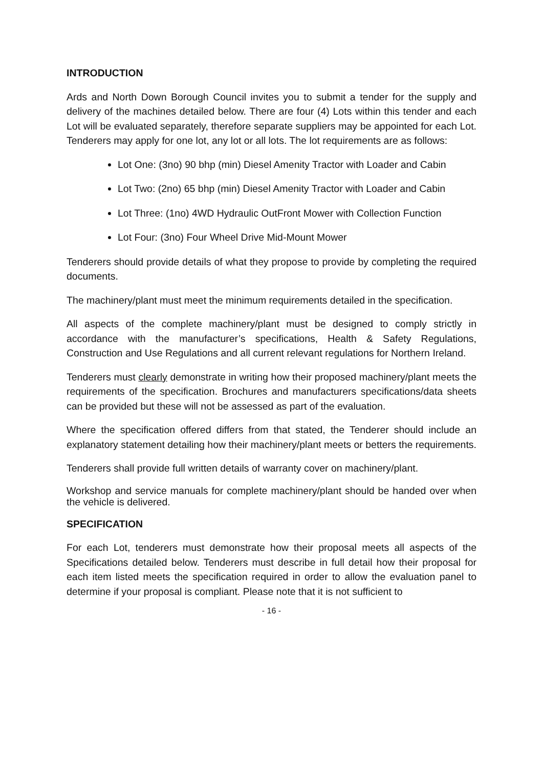INTRODUCTION
Ards and North Down Borough Council invites you to submit a tender for the supply and delivery of the machines detailed below. There are four (4) Lots within this tender and each Lot will be evaluated separately, therefore separate suppliers may be appointed for each Lot. Tenderers may apply for one lot, any lot or all lots. The lot requirements are as follows:
Lot One: (3no) 90 bhp (min) Diesel Amenity Tractor with Loader and Cabin
Lot Two: (2no) 65 bhp (min) Diesel Amenity Tractor with Loader and Cabin
Lot Three: (1no) 4WD Hydraulic OutFront Mower with Collection Function
Lot Four: (3no) Four Wheel Drive Mid-Mount Mower
Tenderers should provide details of what they propose to provide by completing the required documents.
The machinery/plant must meet the minimum requirements detailed in the specification.
All aspects of the complete machinery/plant must be designed to comply strictly in accordance with the manufacturer’s specifications, Health & Safety Regulations, Construction and Use Regulations and all current relevant regulations for Northern Ireland.
Tenderers must clearly demonstrate in writing how their proposed machinery/plant meets the requirements of the specification. Brochures and manufacturers specifications/data sheets can be provided but these will not be assessed as part of the evaluation.
Where the specification offered differs from that stated, the Tenderer should include an explanatory statement detailing how their machinery/plant meets or betters the requirements.
Tenderers shall provide full written details of warranty cover on machinery/plant.
Workshop and service manuals for complete machinery/plant should be handed over when the vehicle is delivered.
SPECIFICATION
For each Lot, tenderers must demonstrate how their proposal meets all aspects of the Specifications detailed below. Tenderers must describe in full detail how their proposal for each item listed meets the specification required in order to allow the evaluation panel to determine if your proposal is compliant. Please note that it is not sufficient to
- 16 -